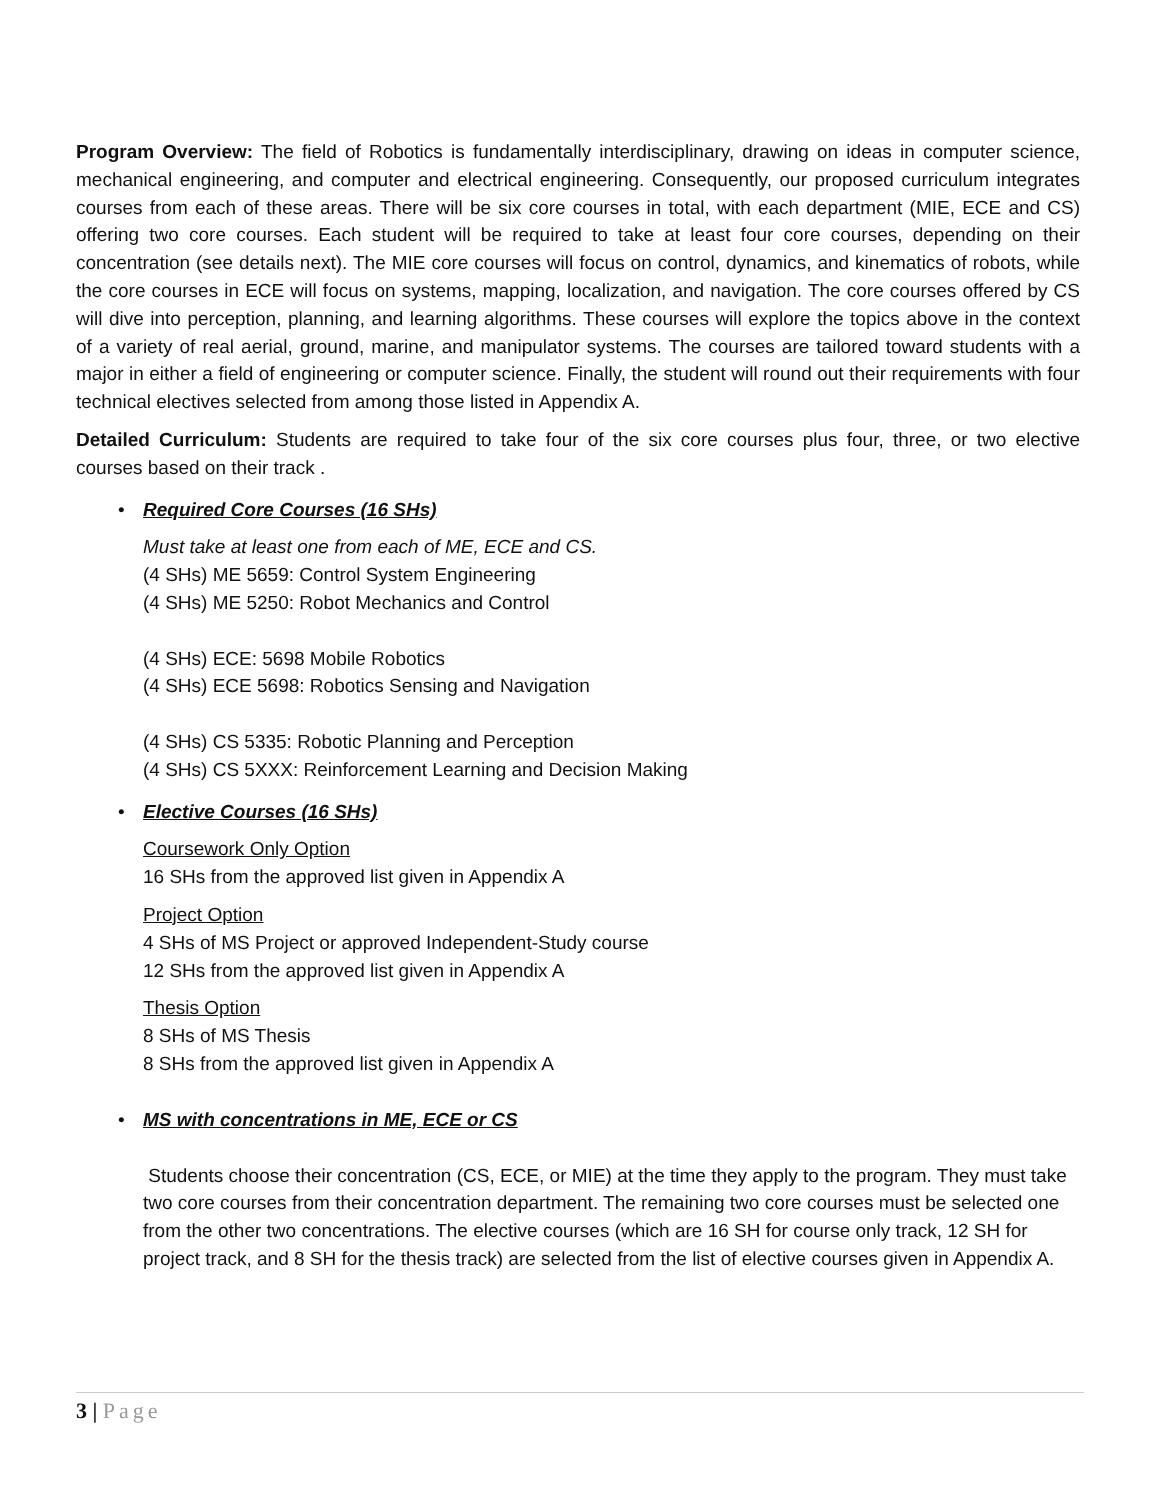Program Overview: The field of Robotics is fundamentally interdisciplinary, drawing on ideas in computer science, mechanical engineering, and computer and electrical engineering. Consequently, our proposed curriculum integrates courses from each of these areas. There will be six core courses in total, with each department (MIE, ECE and CS) offering two core courses. Each student will be required to take at least four core courses, depending on their concentration (see details next). The MIE core courses will focus on control, dynamics, and kinematics of robots, while the core courses in ECE will focus on systems, mapping, localization, and navigation. The core courses offered by CS will dive into perception, planning, and learning algorithms. These courses will explore the topics above in the context of a variety of real aerial, ground, marine, and manipulator systems. The courses are tailored toward students with a major in either a field of engineering or computer science. Finally, the student will round out their requirements with four technical electives selected from among those listed in Appendix A.
Detailed Curriculum: Students are required to take four of the six core courses plus four, three, or two elective courses based on their track .
• Required Core Courses (16 SHs)
Must take at least one from each of ME, ECE and CS.
(4 SHs) ME 5659: Control System Engineering
(4 SHs) ME 5250: Robot Mechanics and Control
(4 SHs) ECE: 5698 Mobile Robotics
(4 SHs) ECE 5698: Robotics Sensing and Navigation
(4 SHs) CS 5335: Robotic Planning and Perception
(4 SHs) CS 5XXX: Reinforcement Learning and Decision Making
• Elective Courses (16 SHs)
Coursework Only Option
16 SHs from the approved list given in Appendix A
Project Option
4 SHs of MS Project or approved Independent-Study course
12 SHs from the approved list given in Appendix A
Thesis Option
8 SHs of MS Thesis
8 SHs from the approved list given in Appendix A
• MS with concentrations in ME, ECE or CS
Students choose their concentration (CS, ECE, or MIE) at the time they apply to the program. They must take two core courses from their concentration department. The remaining two core courses must be selected one from the other two concentrations. The elective courses (which are 16 SH for course only track, 12 SH for project track, and 8 SH for the thesis track) are selected from the list of elective courses given in Appendix A.
3 | Page